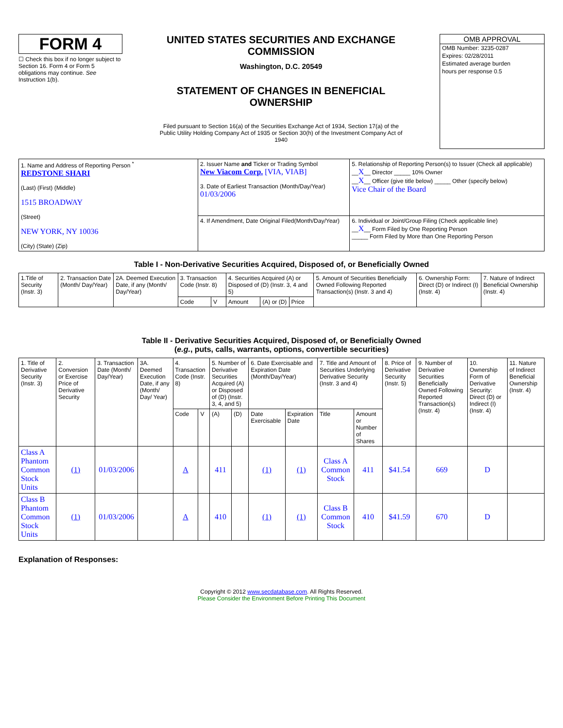FORM 4
☐ Check this box if no longer subject to Section 16. Form 4 or Form 5 obligations may continue. See Instruction 1(b).
UNITED STATES SECURITIES AND EXCHANGE COMMISSION
Washington, D.C. 20549
STATEMENT OF CHANGES IN BENEFICIAL OWNERSHIP
Filed pursuant to Section 16(a) of the Securities Exchange Act of 1934, Section 17(a) of the Public Utility Holding Company Act of 1935 or Section 30(h) of the Investment Company Act of 1940
OMB APPROVAL
OMB Number: 3235-0287
Expires: 02/28/2011
Estimated average burden
hours per response 0.5
| 1. Name and Address of Reporting Person <sup>*</sup> REDSTONE SHARI (Last) (First) (Middle) 1515 BROADWAY (Street) NEW YORK, NY 10036 (City) (State) (Zip) | 2. Issuer Name and Ticker or Trading Symbol New Viacom Corp. [VIA, VIAB] 3. Date of Earliest Transaction (Month/Day/Year) 01/03/2006 | 5. Relationship of Reporting Person(s) to Issuer (Check all applicable) __ X __ Director _____ 10% Owner __ X __ Officer (give title below) _____ Other (specify below) Vice Chair of the Board |
| | 4. If Amendment, Date Original Filed(Month/Day/Year) | 6. Individual or Joint/Group Filing (Check applicable line) __ X __ Form Filed by One Reporting Person _____ Form Filed by More than One Reporting Person |
Table I - Non-Derivative Securities Acquired, Disposed of, or Beneficially Owned
| 1.Title of Security (Instr. 3) | 2. Transaction Date (Month/ Day/Year) | 2A. Deemed Execution Date, if any (Month/ Day/Year) | 3. Transaction Code (Instr. 8) | | 4. Securities Acquired (A) or Disposed of (D) (Instr. 3, 4 and 5) | | | 5. Amount of Securities Beneficially Owned Following Reported Transaction(s) (Instr. 3 and 4) | 6. Ownership Form: Direct (D) or Indirect (I) (Instr. 4) | 7. Nature of Indirect Beneficial Ownership (Instr. 4) |
| --- | --- | --- | --- | --- | --- | --- | --- | --- | --- | --- |
| | | | Code | V | Amount | (A) or (D) | Price | | | |
Table II - Derivative Securities Acquired, Disposed of, or Beneficially Owned
(e.g., puts, calls, warrants, options, convertible securities)
| 1. Title of Derivative Security (Instr. 3) | 2. Conversion or Exercise Price of Derivative Security | 3. Transaction Date (Month/ Day/Year) | 3A. Deemed Execution Date, if any (Month/ Day/ Year) | 4. Transaction Code (Instr. 8) | | 5. Number of Derivative Securities Acquired (A) or Disposed of (D) (Instr. 3, 4, and 5) | | 6. Date Exercisable and Expiration Date (Month/Day/Year) | | 7. Title and Amount of Securities Underlying Derivative Security (Instr. 3 and 4) | | 8. Price of Derivative Security (Instr. 5) | 9. Number of Derivative Securities Beneficially Owned Following Reported Transaction(s) (Instr. 4) | 10. Ownership Form of Derivative Security: Direct (D) or Indirect (I) (Instr. 4) | 11. Nature of Indirect Beneficial Ownership (Instr. 4) |
| --- | --- | --- | --- | --- | --- | --- | --- | --- | --- | --- | --- | --- | --- | --- | --- |
| | | | | Code | V | (A) | (D) | Date Exercisable | Expiration Date | Title | Amount or Number of Shares | | | | |
| Class A Phantom Common Stock Units | (1) | 01/03/2006 | | A | | 411 | | (1) | (1) | Class A Common Stock | 411 | $41.54 | 669 | D | |
| Class B Phantom Common Stock Units | (1) | 01/03/2006 | | A | | 410 | | (1) | (1) | Class B Common Stock | 410 | $41.59 | 670 | D | |
Explanation of Responses:
Copyright © 2012 www.secdatabase.com. All Rights Reserved.
Please Consider the Environment Before Printing This Document